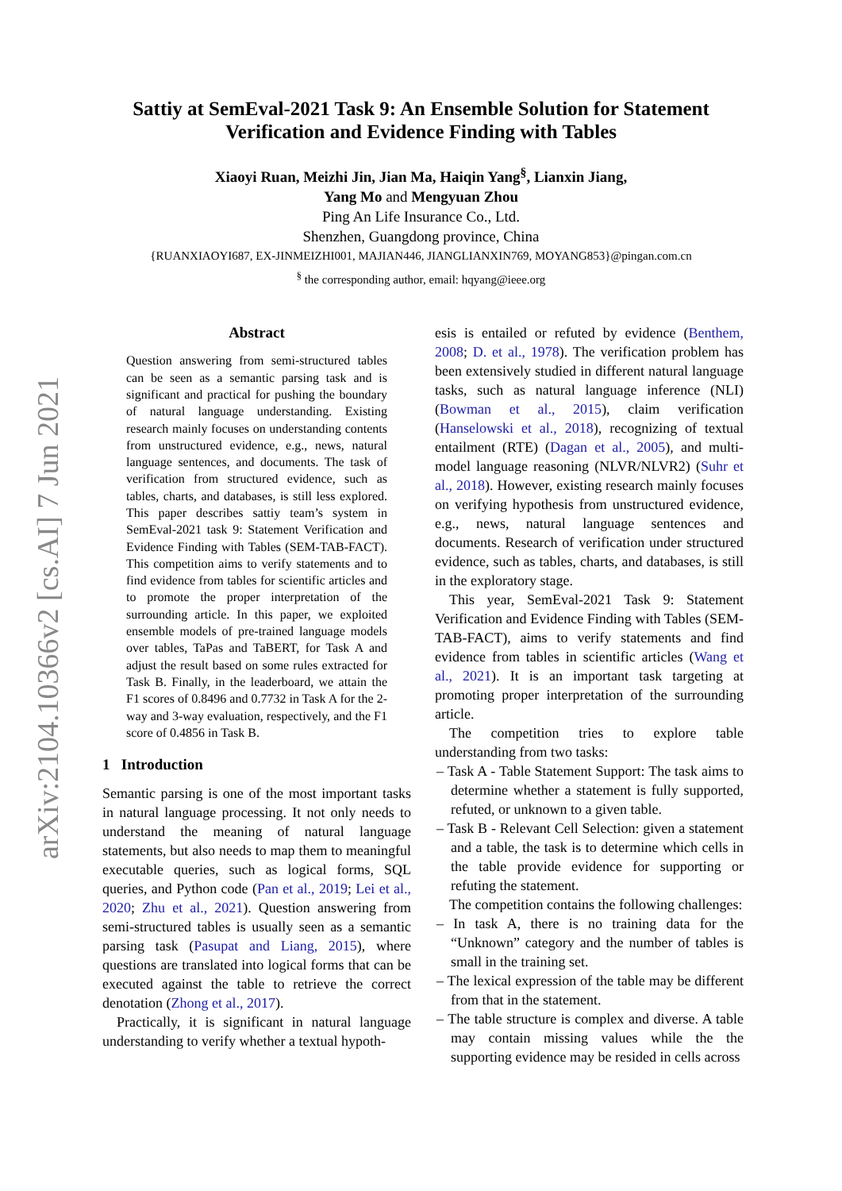arXiv:2104.10366v2 [cs.AI] 7 Jun 2021
Sattiy at SemEval-2021 Task 9: An Ensemble Solution for Statement
Verification and Evidence Finding with Tables
Xiaoyi Ruan, Meizhi Jin, Jian Ma, Haiqin Yang<sup>§</sup>, Lianxin Jiang,
Yang Mo and Mengyuan Zhou
Ping An Life Insurance Co., Ltd.
Shenzhen, Guangdong province, China
{RUANXIAOYI687, EX-JINMEIZHI001, MAJIAN446, JIANGLIANXIN769, MOYANG853}@pingan.com.cn
<sup>§</sup> the corresponding author, email: hqyang@ieee.org
Abstract
Question answering from semi-structured tables can be seen as a semantic parsing task and is significant and practical for pushing the boundary of natural language understanding. Existing research mainly focuses on understanding contents from unstructured evidence, e.g., news, natural language sentences, and documents. The task of verification from structured evidence, such as tables, charts, and databases, is still less explored. This paper describes sattiy team’s system in SemEval-2021 task 9: Statement Verification and Evidence Finding with Tables (SEM-TAB-FACT). This competition aims to verify statements and to find evidence from tables for scientific articles and to promote the proper interpretation of the surrounding article. In this paper, we exploited ensemble models of pre-trained language models over tables, TaPas and TaBERT, for Task A and adjust the result based on some rules extracted for Task B. Finally, in the leaderboard, we attain the F1 scores of 0.8496 and 0.7732 in Task A for the 2-way and 3-way evaluation, respectively, and the F1 score of 0.4856 in Task B.
1 Introduction
Semantic parsing is one of the most important tasks in natural language processing. It not only needs to understand the meaning of natural language statements, but also needs to map them to meaningful executable queries, such as logical forms, SQL queries, and Python code (Pan et al., 2019; Lei et al., 2020; Zhu et al., 2021). Question answering from semi-structured tables is usually seen as a semantic parsing task (Pasupat and Liang, 2015), where questions are translated into logical forms that can be executed against the table to retrieve the correct denotation (Zhong et al., 2017).
Practically, it is significant in natural language understanding to verify whether a textual hypoth-
esis is entailed or refuted by evidence (Benthem, 2008; D. et al., 1978). The verification problem has been extensively studied in different natural language tasks, such as natural language inference (NLI) (Bowman et al., 2015), claim verification (Hanselowski et al., 2018), recognizing of textual entailment (RTE) (Dagan et al., 2005), and multi-model language reasoning (NLVR/NLVR2) (Suhr et al., 2018). However, existing research mainly focuses on verifying hypothesis from unstructured evidence, e.g., news, natural language sentences and documents. Research of verification under structured evidence, such as tables, charts, and databases, is still in the exploratory stage.
This year, SemEval-2021 Task 9: Statement Verification and Evidence Finding with Tables (SEM-TAB-FACT), aims to verify statements and find evidence from tables in scientific articles (Wang et al., 2021). It is an important task targeting at promoting proper interpretation of the surrounding article.
The competition tries to explore table understanding from two tasks:
– Task A - Table Statement Support: The task aims to determine whether a statement is fully supported, refuted, or unknown to a given table.
– Task B - Relevant Cell Selection: given a statement and a table, the task is to determine which cells in the table provide evidence for supporting or refuting the statement.
The competition contains the following challenges:
– In task A, there is no training data for the “Unknown” category and the number of tables is small in the training set.
– The lexical expression of the table may be different from that in the statement.
– The table structure is complex and diverse. A table may contain missing values while the the supporting evidence may be resided in cells across